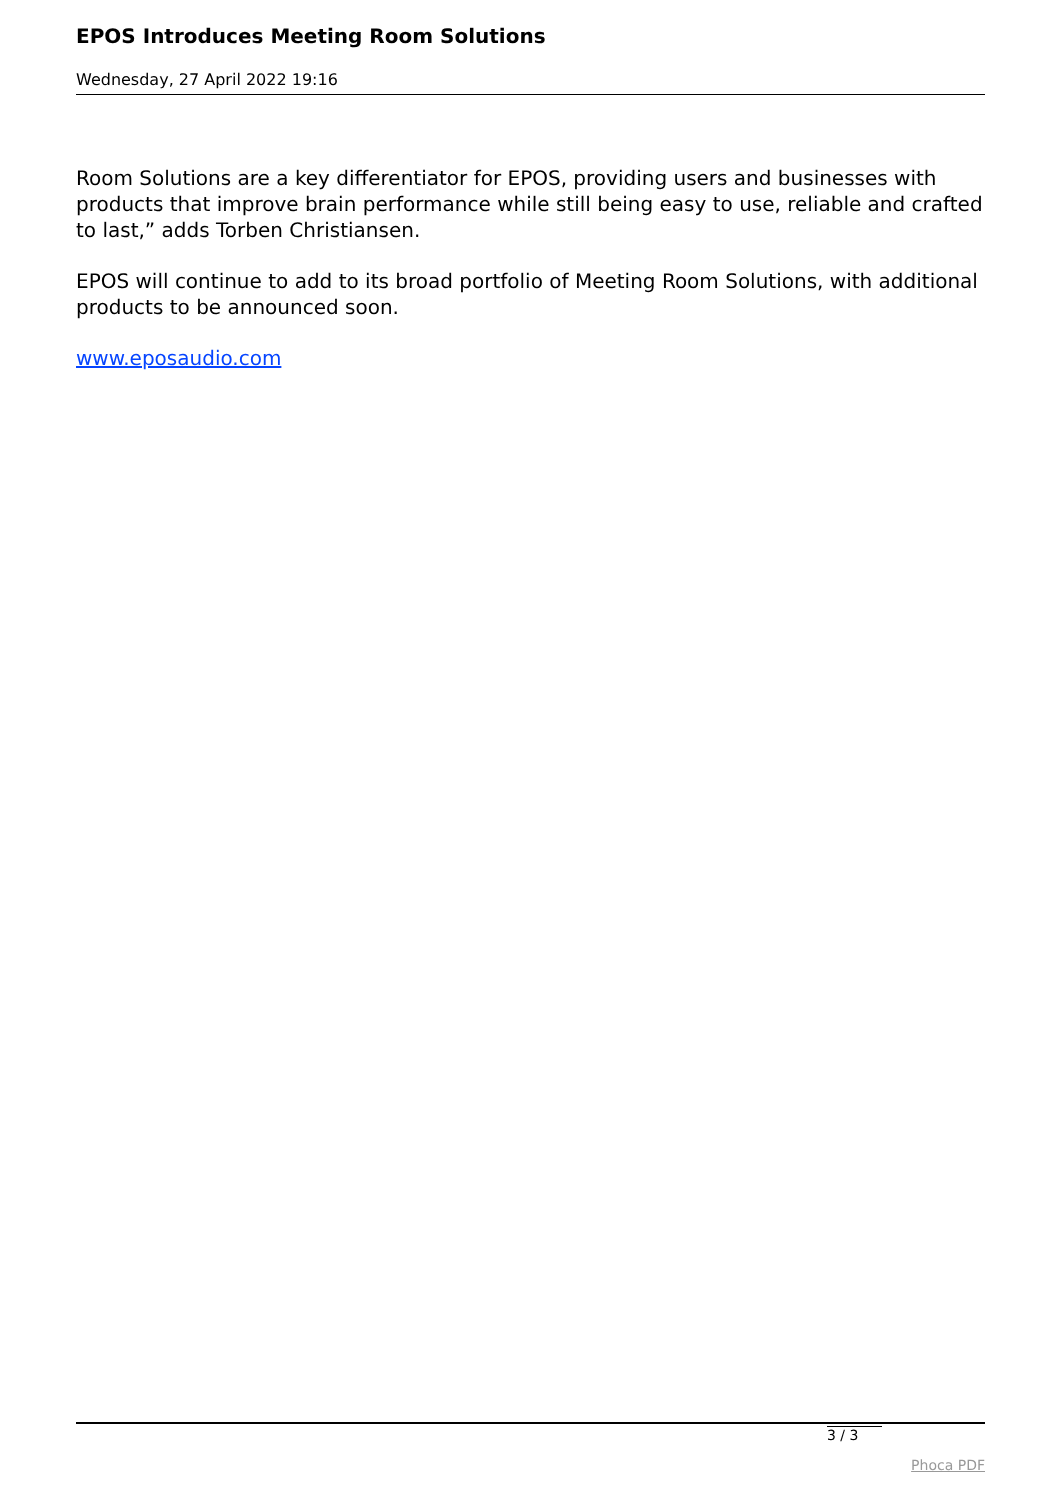EPOS Introduces Meeting Room Solutions
Wednesday, 27 April 2022 19:16
Room Solutions are a key differentiator for EPOS, providing users and businesses with products that improve brain performance while still being easy to use, reliable and crafted to last,” adds Torben Christiansen.
EPOS will continue to add to its broad portfolio of Meeting Room Solutions, with additional products to be announced soon.
www.eposaudio.com
3 / 3
Phoca PDF